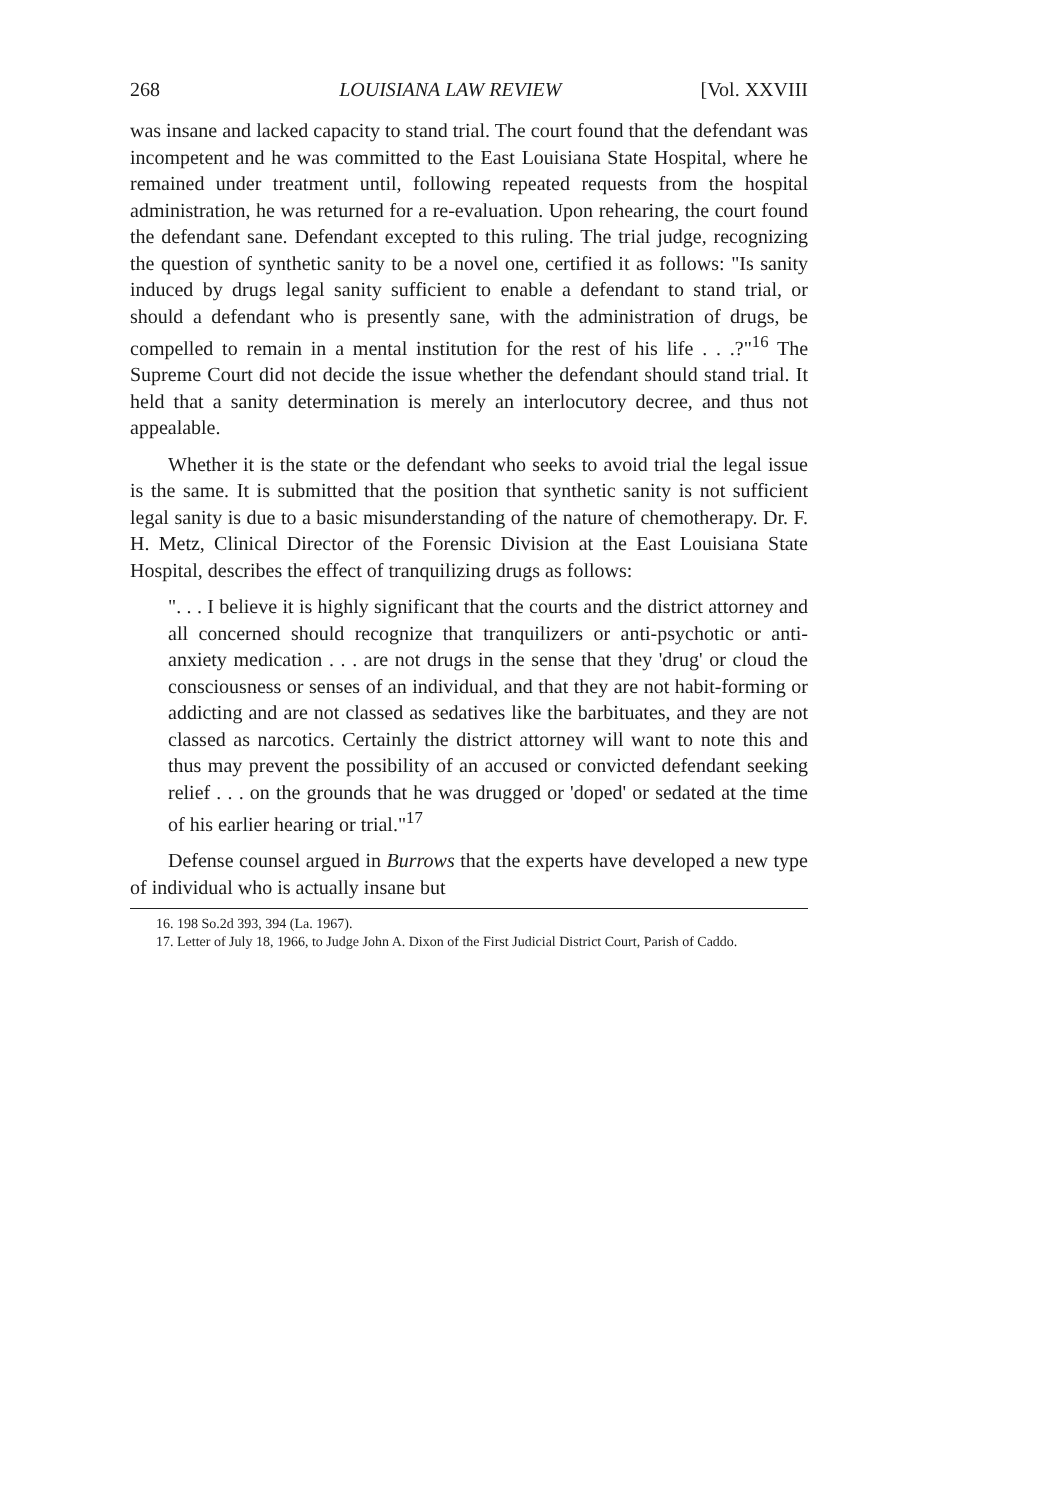268 LOUISIANA LAW REVIEW [Vol. XXVIII
was insane and lacked capacity to stand trial. The court found that the defendant was incompetent and he was committed to the East Louisiana State Hospital, where he remained under treatment until, following repeated requests from the hospital administration, he was returned for a re-evaluation. Upon rehearing, the court found the defendant sane. Defendant excepted to this ruling. The trial judge, recognizing the question of synthetic sanity to be a novel one, certified it as follows: "Is sanity induced by drugs legal sanity sufficient to enable a defendant to stand trial, or should a defendant who is presently sane, with the administration of drugs, be compelled to remain in a mental institution for the rest of his life . . .?"<sup>16</sup> The Supreme Court did not decide the issue whether the defendant should stand trial. It held that a sanity determination is merely an interlocutory decree, and thus not appealable.
Whether it is the state or the defendant who seeks to avoid trial the legal issue is the same. It is submitted that the position that synthetic sanity is not sufficient legal sanity is due to a basic misunderstanding of the nature of chemotherapy. Dr. F. H. Metz, Clinical Director of the Forensic Division at the East Louisiana State Hospital, describes the effect of tranquilizing drugs as follows:
". . . I believe it is highly significant that the courts and the district attorney and all concerned should recognize that tranquilizers or anti-psychotic or anti-anxiety medication . . . are not drugs in the sense that they 'drug' or cloud the consciousness or senses of an individual, and that they are not habit-forming or addicting and are not classed as sedatives like the barbituates, and they are not classed as narcotics. Certainly the district attorney will want to note this and thus may prevent the possibility of an accused or convicted defendant seeking relief . . . on the grounds that he was drugged or 'doped' or sedated at the time of his earlier hearing or trial."<sup>17</sup>
Defense counsel argued in Burrows that the experts have developed a new type of individual who is actually insane but
16. 198 So.2d 393, 394 (La. 1967).
17. Letter of July 18, 1966, to Judge John A. Dixon of the First Judicial District Court, Parish of Caddo.